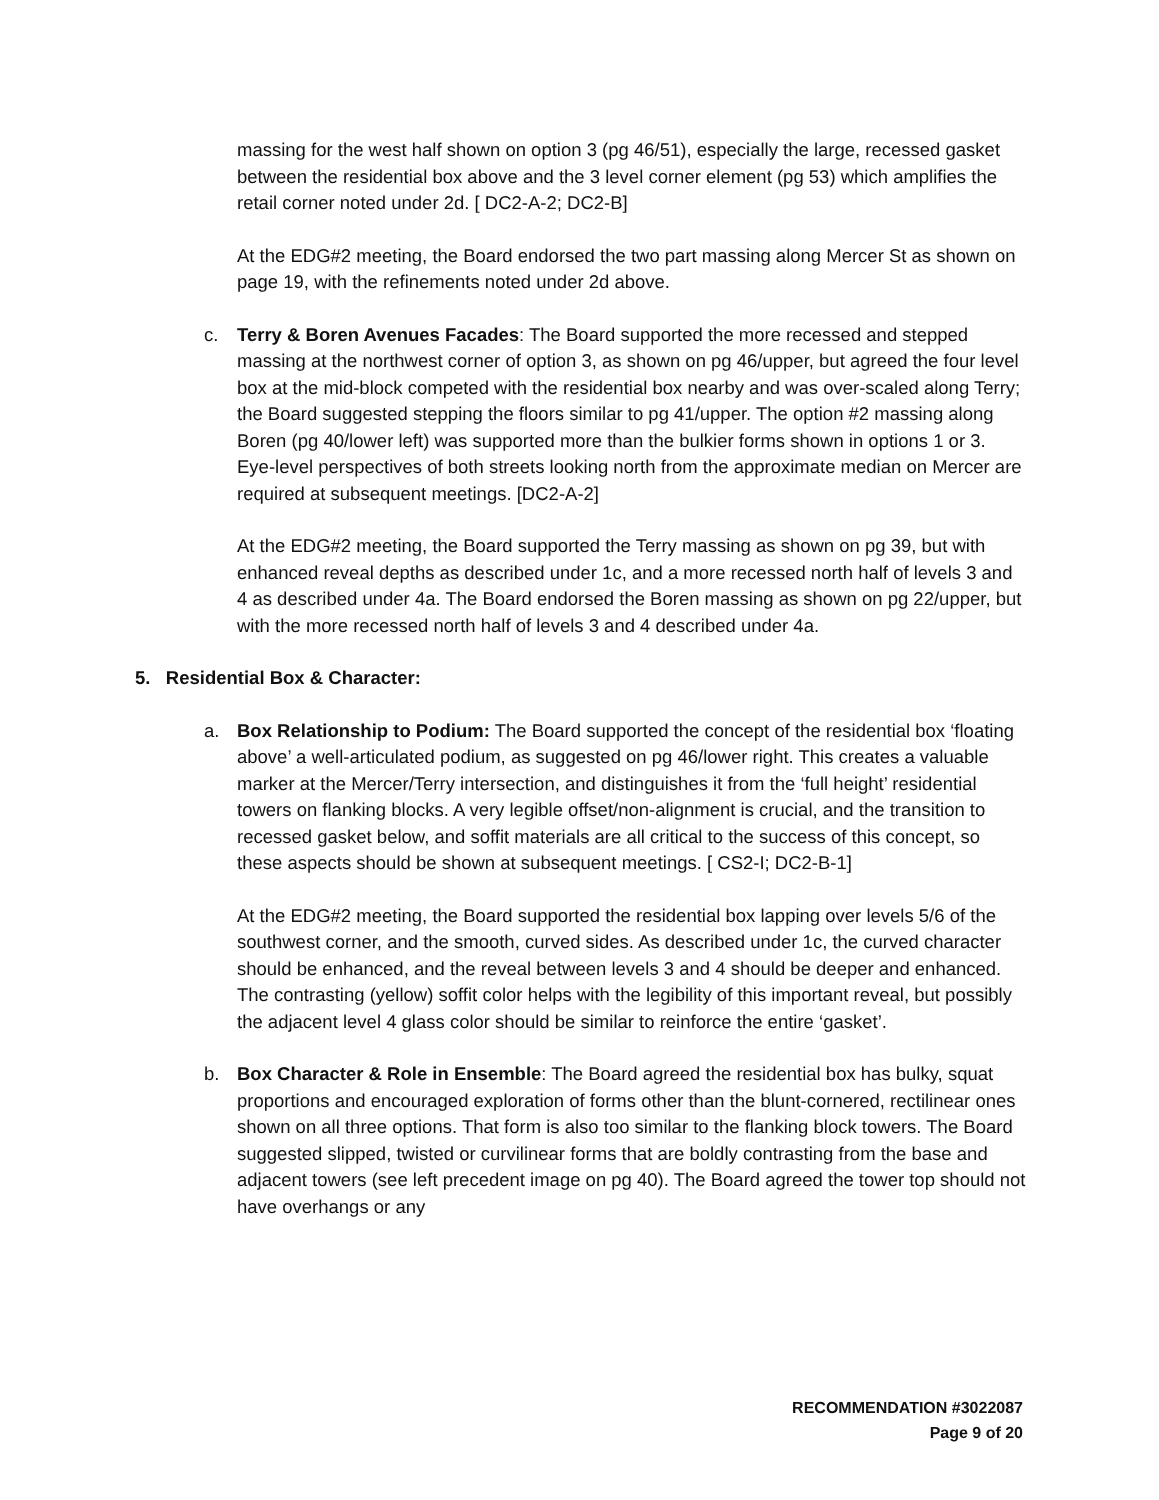massing for the west half shown on option 3 (pg 46/51), especially the large, recessed gasket between the residential box above and the 3 level corner element (pg 53) which amplifies the retail corner noted under 2d. [ DC2-A-2; DC2-B]
At the EDG#2 meeting, the Board endorsed the two part massing along Mercer St as shown on page 19, with the refinements noted under 2d above.
c. Terry & Boren Avenues Facades: The Board supported the more recessed and stepped massing at the northwest corner of option 3, as shown on pg 46/upper, but agreed the four level box at the mid-block competed with the residential box nearby and was over-scaled along Terry; the Board suggested stepping the floors similar to pg 41/upper. The option #2 massing along Boren (pg 40/lower left) was supported more than the bulkier forms shown in options 1 or 3. Eye-level perspectives of both streets looking north from the approximate median on Mercer are required at subsequent meetings. [DC2-A-2]
At the EDG#2 meeting, the Board supported the Terry massing as shown on pg 39, but with enhanced reveal depths as described under 1c, and a more recessed north half of levels 3 and 4 as described under 4a. The Board endorsed the Boren massing as shown on pg 22/upper, but with the more recessed north half of levels 3 and 4 described under 4a.
5. Residential Box & Character:
a. Box Relationship to Podium: The Board supported the concept of the residential box ‘floating above’ a well-articulated podium, as suggested on pg 46/lower right. This creates a valuable marker at the Mercer/Terry intersection, and distinguishes it from the ‘full height’ residential towers on flanking blocks. A very legible offset/non-alignment is crucial, and the transition to recessed gasket below, and soffit materials are all critical to the success of this concept, so these aspects should be shown at subsequent meetings. [ CS2-I; DC2-B-1]
At the EDG#2 meeting, the Board supported the residential box lapping over levels 5/6 of the southwest corner, and the smooth, curved sides. As described under 1c, the curved character should be enhanced, and the reveal between levels 3 and 4 should be deeper and enhanced. The contrasting (yellow) soffit color helps with the legibility of this important reveal, but possibly the adjacent level 4 glass color should be similar to reinforce the entire ‘gasket’.
b. Box Character & Role in Ensemble: The Board agreed the residential box has bulky, squat proportions and encouraged exploration of forms other than the blunt-cornered, rectilinear ones shown on all three options. That form is also too similar to the flanking block towers. The Board suggested slipped, twisted or curvilinear forms that are boldly contrasting from the base and adjacent towers (see left precedent image on pg 40). The Board agreed the tower top should not have overhangs or any
RECOMMENDATION #3022087
Page 9 of 20